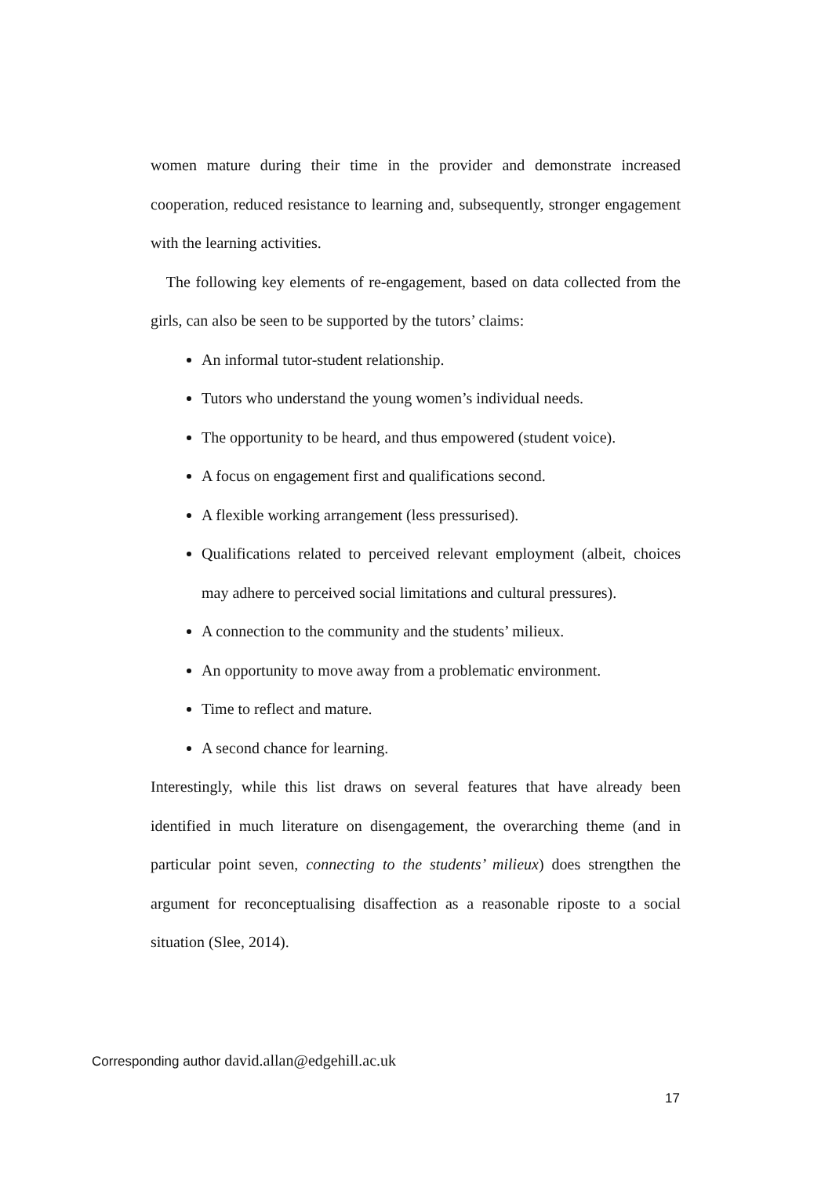women mature during their time in the provider and demonstrate increased cooperation, reduced resistance to learning and, subsequently, stronger engagement with the learning activities.
The following key elements of re-engagement, based on data collected from the girls, can also be seen to be supported by the tutors’ claims:
An informal tutor-student relationship.
Tutors who understand the young women’s individual needs.
The opportunity to be heard, and thus empowered (student voice).
A focus on engagement first and qualifications second.
A flexible working arrangement (less pressurised).
Qualifications related to perceived relevant employment (albeit, choices may adhere to perceived social limitations and cultural pressures).
A connection to the community and the students’ milieux.
An opportunity to move away from a problematic environment.
Time to reflect and mature.
A second chance for learning.
Interestingly, while this list draws on several features that have already been identified in much literature on disengagement, the overarching theme (and in particular point seven, connecting to the students’ milieux) does strengthen the argument for reconceptualising disaffection as a reasonable riposte to a social situation (Slee, 2014).
Corresponding author david.allan@edgehill.ac.uk
17